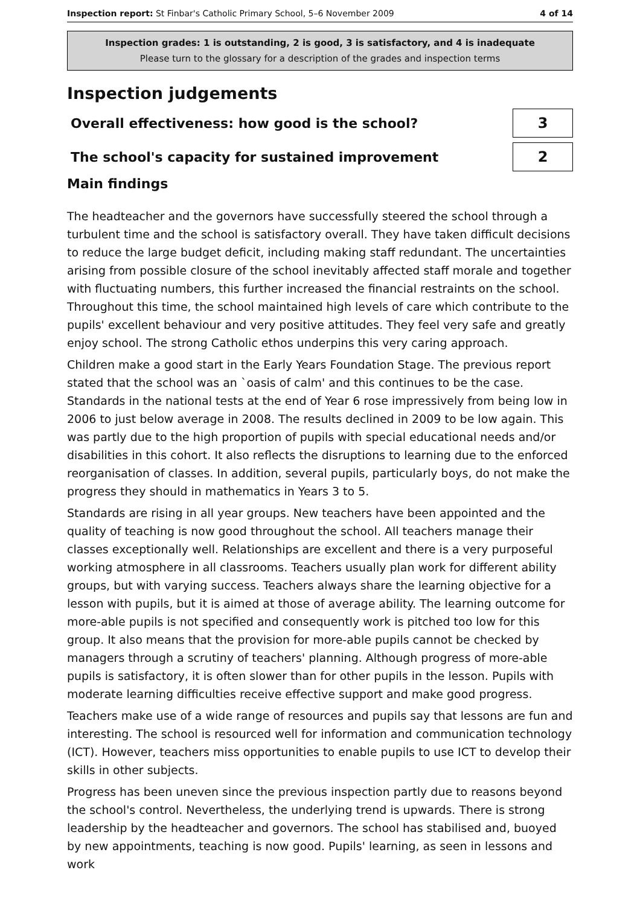Inspection report: St Finbar's Catholic Primary School, 5–6 November 2009 4 of 14
Inspection grades: 1 is outstanding, 2 is good, 3 is satisfactory, and 4 is inadequate
Please turn to the glossary for a description of the grades and inspection terms
Inspection judgements
Overall effectiveness: how good is the school?
3
The school's capacity for sustained improvement
2
Main findings
The headteacher and the governors have successfully steered the school through a turbulent time and the school is satisfactory overall. They have taken difficult decisions to reduce the large budget deficit, including making staff redundant. The uncertainties arising from possible closure of the school inevitably affected staff morale and together with fluctuating numbers, this further increased the financial restraints on the school. Throughout this time, the school maintained high levels of care which contribute to the pupils' excellent behaviour and very positive attitudes. They feel very safe and greatly enjoy school. The strong Catholic ethos underpins this very caring approach.
Children make a good start in the Early Years Foundation Stage. The previous report stated that the school was an `oasis of calm' and this continues to be the case. Standards in the national tests at the end of Year 6 rose impressively from being low in 2006 to just below average in 2008. The results declined in 2009 to be low again. This was partly due to the high proportion of pupils with special educational needs and/or disabilities in this cohort. It also reflects the disruptions to learning due to the enforced reorganisation of classes. In addition, several pupils, particularly boys, do not make the progress they should in mathematics in Years 3 to 5.
Standards are rising in all year groups. New teachers have been appointed and the quality of teaching is now good throughout the school. All teachers manage their classes exceptionally well. Relationships are excellent and there is a very purposeful working atmosphere in all classrooms. Teachers usually plan work for different ability groups, but with varying success. Teachers always share the learning objective for a lesson with pupils, but it is aimed at those of average ability. The learning outcome for more-able pupils is not specified and consequently work is pitched too low for this group. It also means that the provision for more-able pupils cannot be checked by managers through a scrutiny of teachers' planning. Although progress of more-able pupils is satisfactory, it is often slower than for other pupils in the lesson. Pupils with moderate learning difficulties receive effective support and make good progress.
Teachers make use of a wide range of resources and pupils say that lessons are fun and interesting. The school is resourced well for information and communication technology (ICT). However, teachers miss opportunities to enable pupils to use ICT to develop their skills in other subjects.
Progress has been uneven since the previous inspection partly due to reasons beyond the school's control. Nevertheless, the underlying trend is upwards. There is strong leadership by the headteacher and governors. The school has stabilised and, buoyed by new appointments, teaching is now good. Pupils' learning, as seen in lessons and work